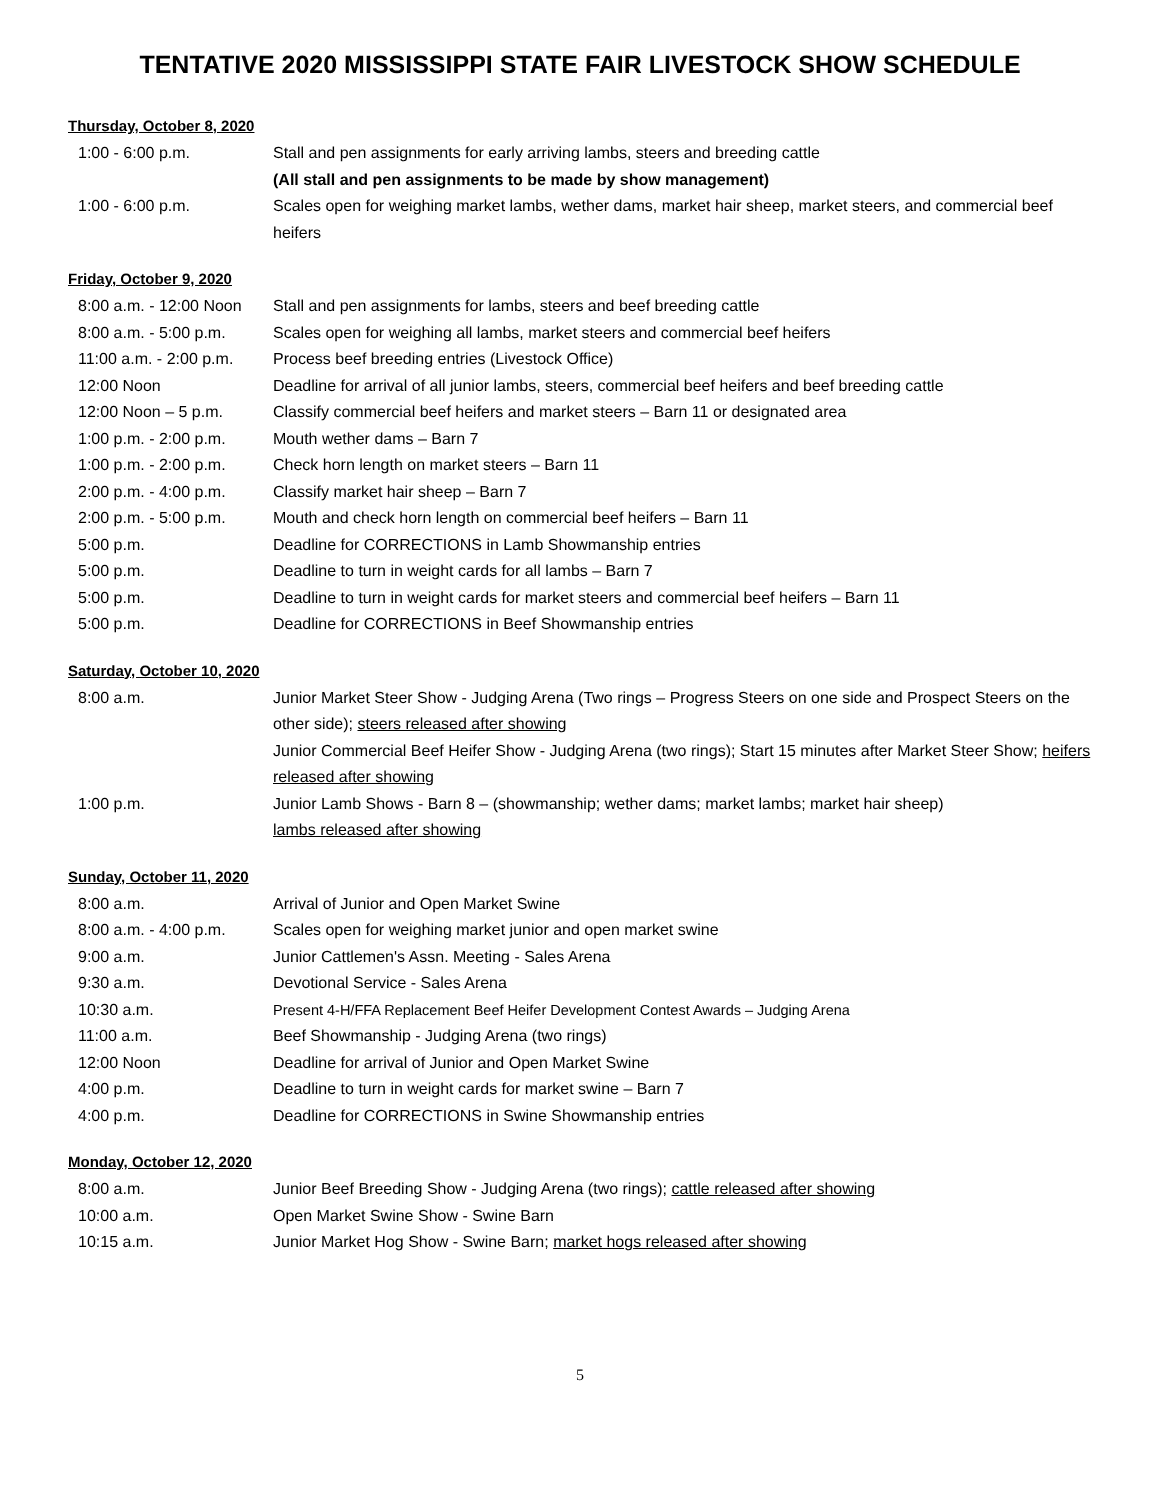TENTATIVE 2020 MISSISSIPPI STATE FAIR LIVESTOCK SHOW SCHEDULE
Thursday, October 8, 2020
1:00 - 6:00 p.m. Stall and pen assignments for early arriving lambs, steers and breeding cattle
(All stall and pen assignments to be made by show management)
1:00 - 6:00 p.m. Scales open for weighing market lambs, wether dams, market hair sheep, market steers, and commercial beef heifers
Friday, October 9, 2020
8:00 a.m. - 12:00 Noon
Stall and pen assignments for lambs, steers and beef breeding cattle
8:00 a.m. - 5:00 p.m. Scales open for weighing all lambs, market steers and commercial beef heifers
11:00 a.m. - 2:00 p.m.
Process beef breeding entries (Livestock Office)
12:00 Noon Deadline for arrival of all junior lambs, steers, commercial beef heifers and beef breeding cattle
12:00 Noon – 5 p.m. Classify commercial beef heifers and market steers – Barn 11 or designated area
1:00 p.m. - 2:00 p.m. Mouth wether dams – Barn 7
1:00 p.m. - 2:00 p.m. Check horn length on market steers – Barn 11
2:00 p.m. - 4:00 p.m. Classify market hair sheep – Barn 7
2:00 p.m. - 5:00 p.m. Mouth and check horn length on commercial beef heifers – Barn 11
5:00 p.m. Deadline for CORRECTIONS in Lamb Showmanship entries
5:00 p.m. Deadline to turn in weight cards for all lambs – Barn 7
5:00 p.m. Deadline to turn in weight cards for market steers and commercial beef heifers – Barn 11
5:00 p.m. Deadline for CORRECTIONS in Beef Showmanship entries
Saturday, October 10, 2020
8:00 a.m. Junior Market Steer Show - Judging Arena (Two rings – Progress Steers on one side and Prospect Steers on the other side); steers released after showing
Junior Commercial Beef Heifer Show - Judging Arena (two rings); Start 15 minutes after Market Steer Show; heifers released after showing
1:00 p.m. Junior Lamb Shows - Barn 8 – (showmanship; wether dams; market lambs; market hair sheep)
lambs released after showing
Sunday, October 11, 2020
8:00 a.m. Arrival of Junior and Open Market Swine
8:00 a.m. - 4:00 p.m. Scales open for weighing market junior and open market swine
9:00 a.m. Junior Cattlemen's Assn. Meeting - Sales Arena
9:30 a.m. Devotional Service - Sales Arena
10:30 a.m. Present 4-H/FFA Replacement Beef Heifer Development Contest Awards – Judging Arena
11:00 a.m. Beef Showmanship - Judging Arena (two rings)
12:00 Noon Deadline for arrival of Junior and Open Market Swine
4:00 p.m. Deadline to turn in weight cards for market swine – Barn 7
4:00 p.m. Deadline for CORRECTIONS in Swine Showmanship entries
Monday, October 12, 2020
8:00 a.m. Junior Beef Breeding Show - Judging Arena (two rings); cattle released after showing
10:00 a.m. Open Market Swine Show - Swine Barn
10:15 a.m. Junior Market Hog Show - Swine Barn; market hogs released after showing
5